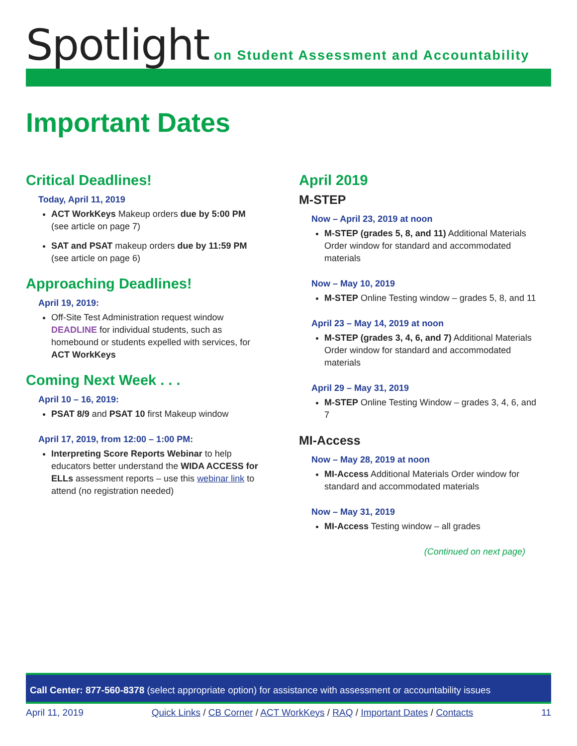Spotlight
on Student Assessment and Accountability
Important Dates
Critical Deadlines!
Today, April 11, 2019
ACT WorkKeys Makeup orders due by 5:00 PM (see article on page 7)
SAT and PSAT makeup orders due by 11:59 PM (see article on page 6)
Approaching Deadlines!
April 19, 2019:
Off-Site Test Administration request window DEADLINE for individual students, such as homebound or students expelled with services, for ACT WorkKeys
Coming Next Week . . .
April 10 – 16, 2019:
PSAT 8/9 and PSAT 10 first Makeup window
April 17, 2019, from 12:00 – 1:00 PM:
Interpreting Score Reports Webinar to help educators better understand the WIDA ACCESS for ELLs assessment reports – use this webinar link to attend (no registration needed)
April 2019
M-STEP
Now – April 23, 2019 at noon
M-STEP (grades 5, 8, and 11) Additional Materials Order window for standard and accommodated materials
Now – May 10, 2019
M-STEP Online Testing window – grades 5, 8, and 11
April 23 – May 14, 2019 at noon
M-STEP (grades 3, 4, 6, and 7) Additional Materials Order window for standard and accommodated materials
April 29 – May 31, 2019
M-STEP Online Testing Window – grades 3, 4, 6, and 7
MI-Access
Now – May 28, 2019 at noon
MI-Access Additional Materials Order window for standard and accommodated materials
Now – May 31, 2019
MI-Access Testing window – all grades
(Continued on next page)
Call Center: 877-560-8378 (select appropriate option) for assistance with assessment or accountability issues
April 11, 2019 Quick Links / CB Corner / ACT WorkKeys / RAQ / Important Dates / Contacts 11